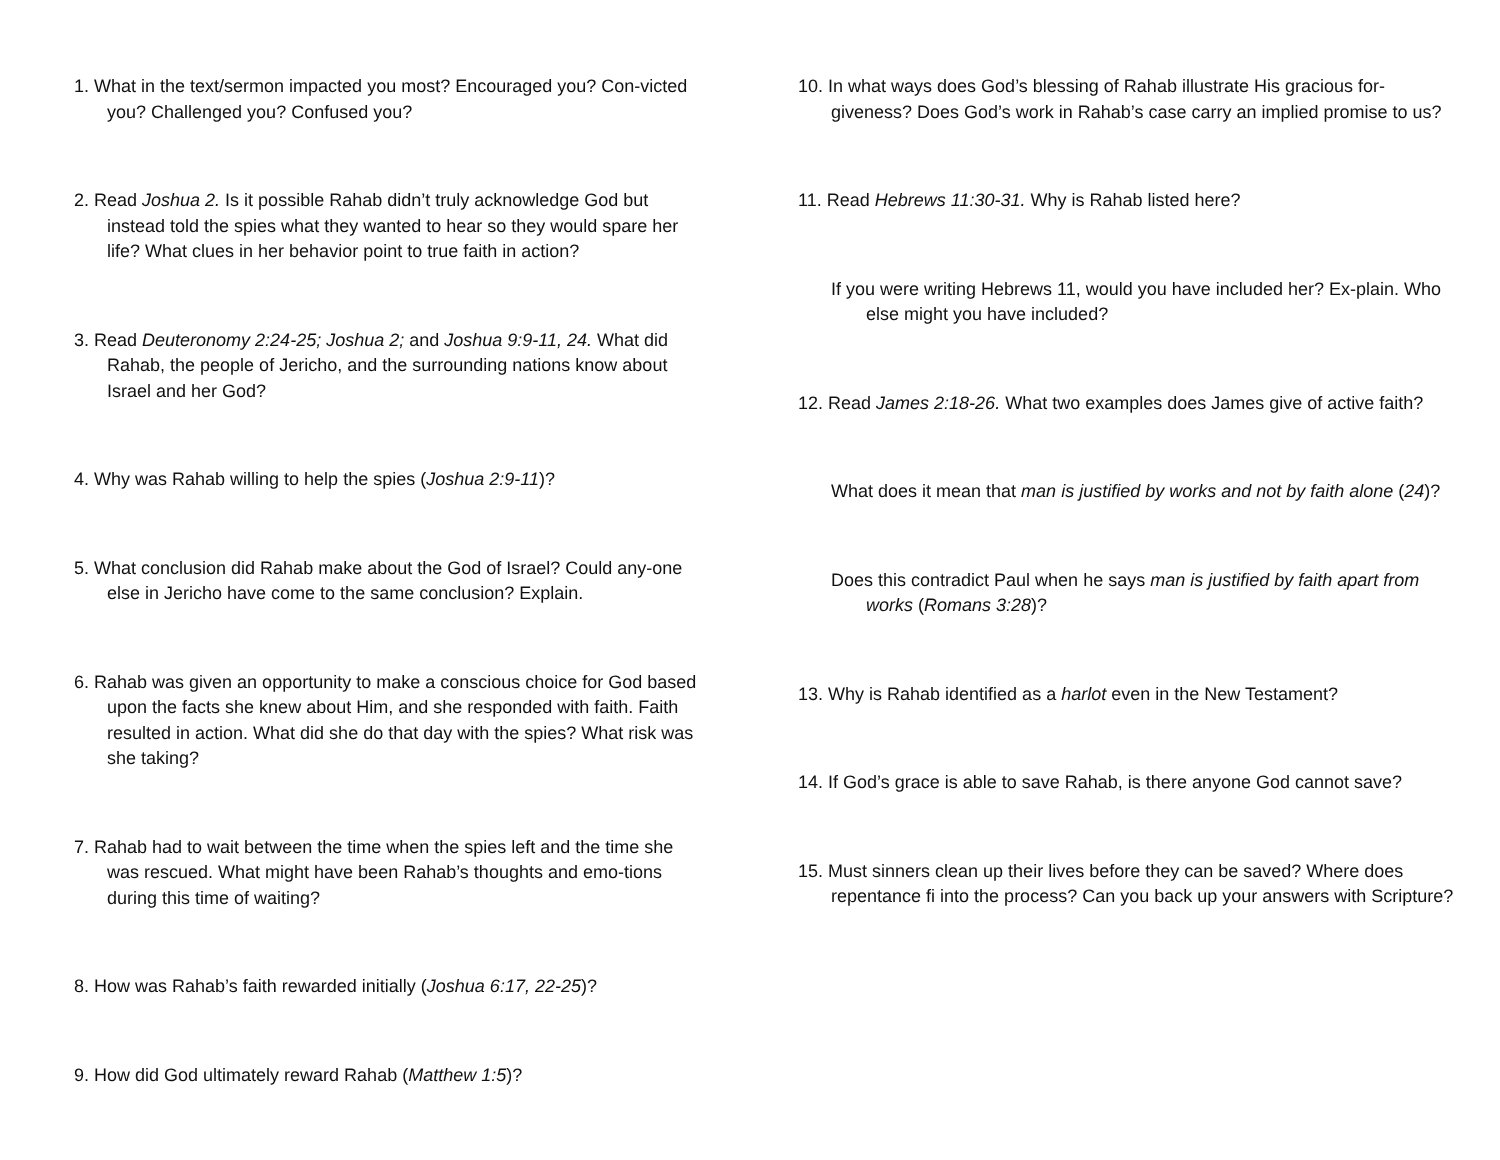1. What in the text/sermon impacted you most? Encouraged you? Con-victed you? Challenged you? Confused you?
2. Read Joshua 2. Is it possible Rahab didn’t truly acknowledge God but instead told the spies what they wanted to hear so they would spare her life? What clues in her behavior point to true faith in action?
3. Read Deuteronomy 2:24-25; Joshua 2; and Joshua 9:9-11, 24. What did Rahab, the people of Jericho, and the surrounding nations know about Israel and her God?
4. Why was Rahab willing to help the spies (Joshua 2:9-11)?
5. What conclusion did Rahab make about the God of Israel? Could any-one else in Jericho have come to the same conclusion? Explain.
6. Rahab was given an opportunity to make a conscious choice for God based upon the facts she knew about Him, and she responded with faith. Faith resulted in action. What did she do that day with the spies? What risk was she taking?
7. Rahab had to wait between the time when the spies left and the time she was rescued. What might have been Rahab’s thoughts and emo-tions during this time of waiting?
8. How was Rahab’s faith rewarded initially (Joshua 6:17, 22-25)?
9. How did God ultimately reward Rahab (Matthew 1:5)?
10. In what ways does God’s blessing of Rahab illustrate His gracious for-giveness? Does God’s work in Rahab’s case carry an implied promise to us?
11. Read Hebrews 11:30-31. Why is Rahab listed here?
If you were writing Hebrews 11, would you have included her? Ex-plain. Who else might you have included?
12. Read James 2:18-26. What two examples does James give of active faith?
What does it mean that man is justified by works and not by faith alone (24)?
Does this contradict Paul when he says man is justified by faith apart from works (Romans 3:28)?
13. Why is Rahab identified as a harlot even in the New Testament?
14. If God’s grace is able to save Rahab, is there anyone God cannot save?
15. Must sinners clean up their lives before they can be saved? Where does repentance fi into the process? Can you back up your answers with Scripture?